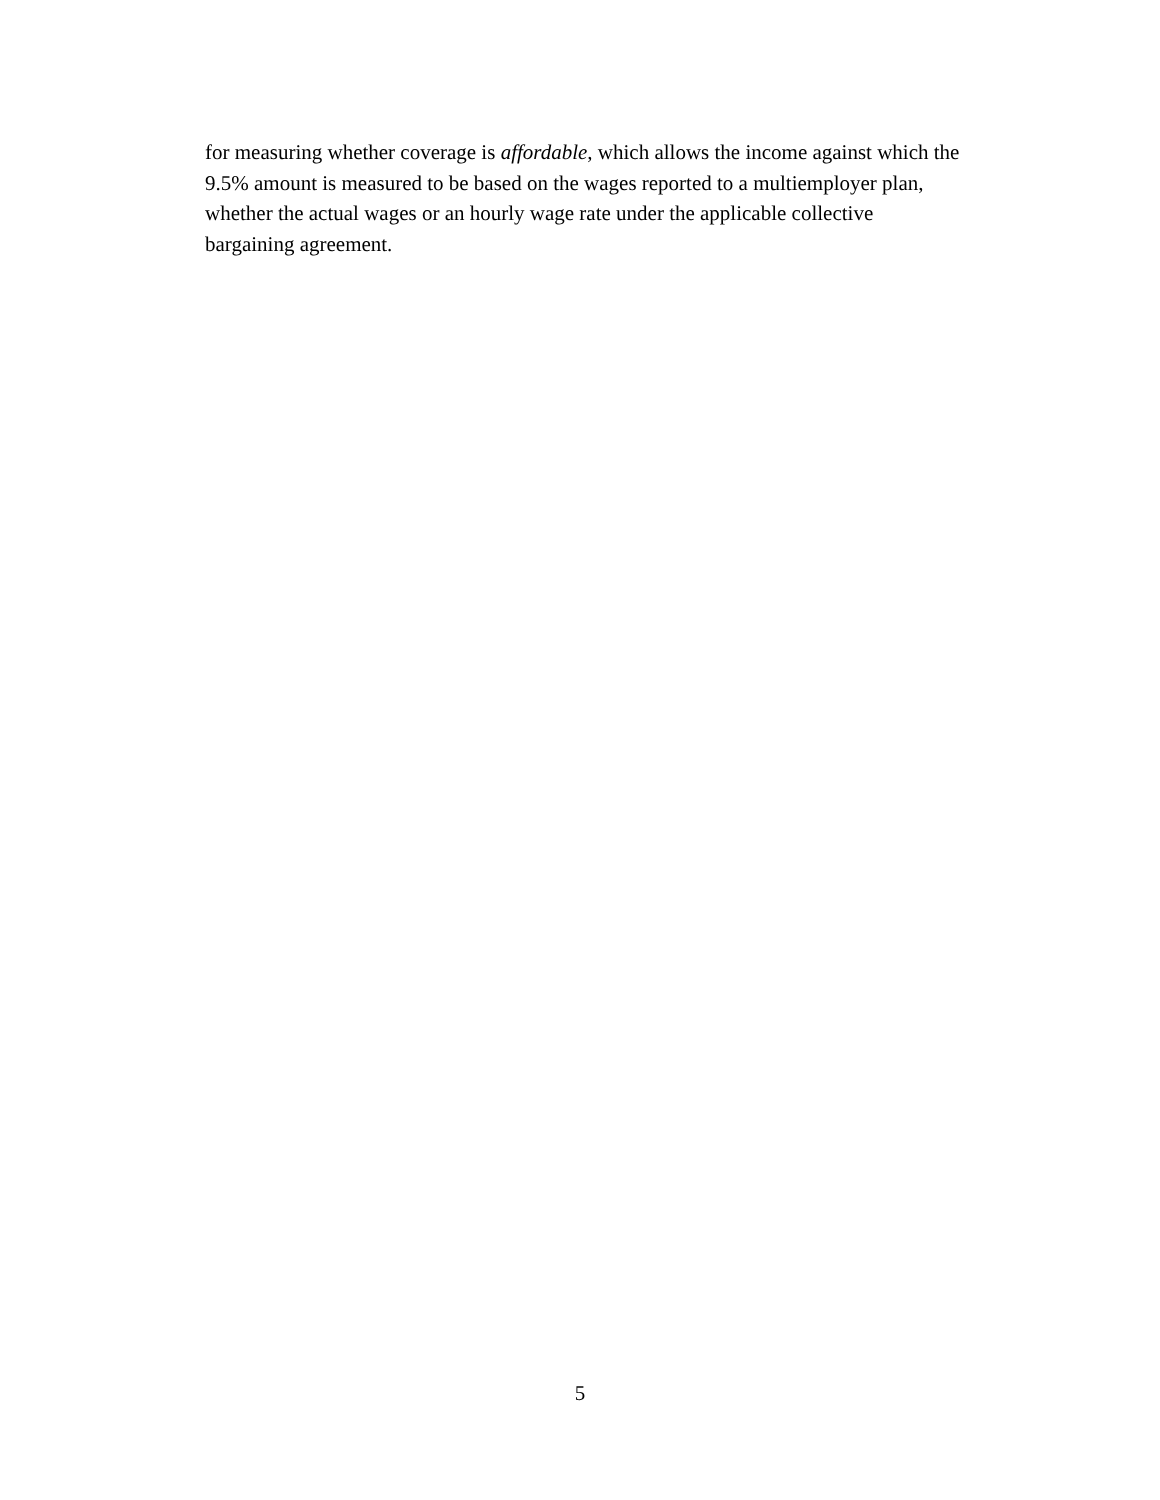for measuring whether coverage is affordable, which allows the income against which the
9.5% amount is measured to be based on the wages reported to a multiemployer plan,
whether the actual wages or an hourly wage rate under the applicable collective
bargaining agreement.
5